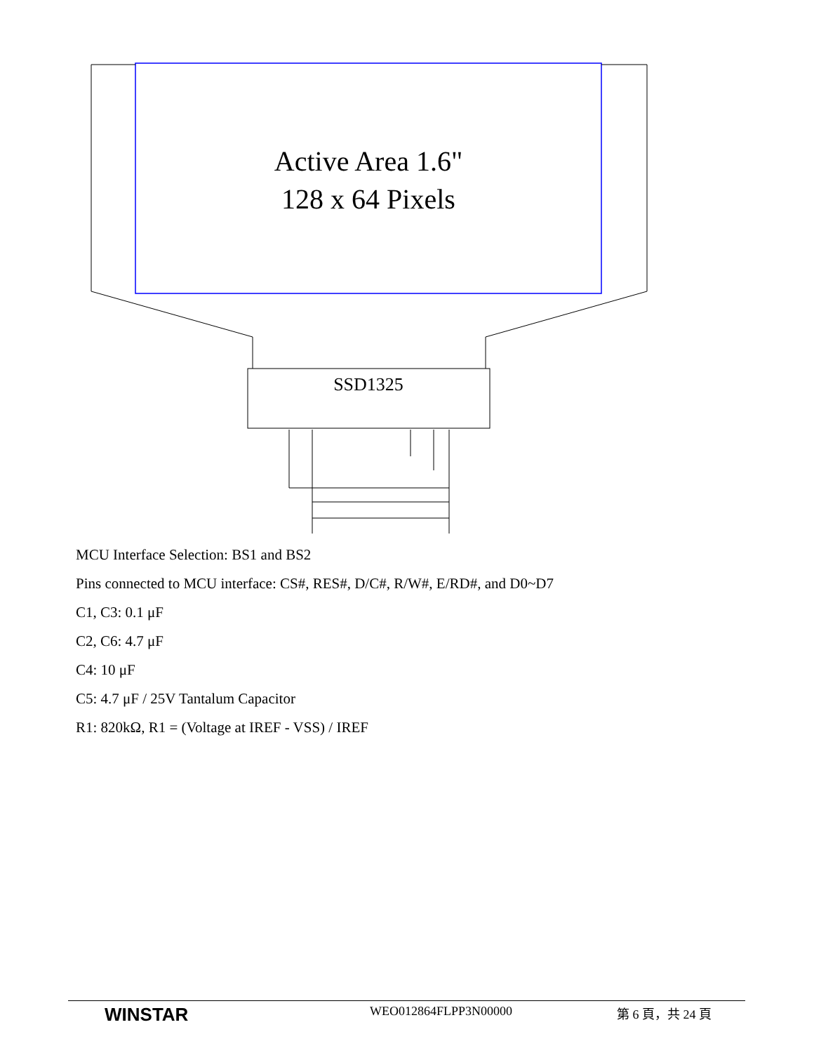Active Area 1.6"
128 x 64 Pixels
SSD1325
MCU Interface Selection: BS1 and BS2
Pins connected to MCU interface: CS#, RES#, D/C#, R/W#, E/RD#, and D0~D7
C1, C3: 0.1 μF
C2, C6: 4.7 μF
C4: 10 μF
C5: 4.7 μF / 25V Tantalum Capacitor
R1: 820kΩ, R1 = (Voltage at IREF - VSS) / IREF
WINSTAR
WEO012864FLPP3N00000 第 6 頁，共 24 頁